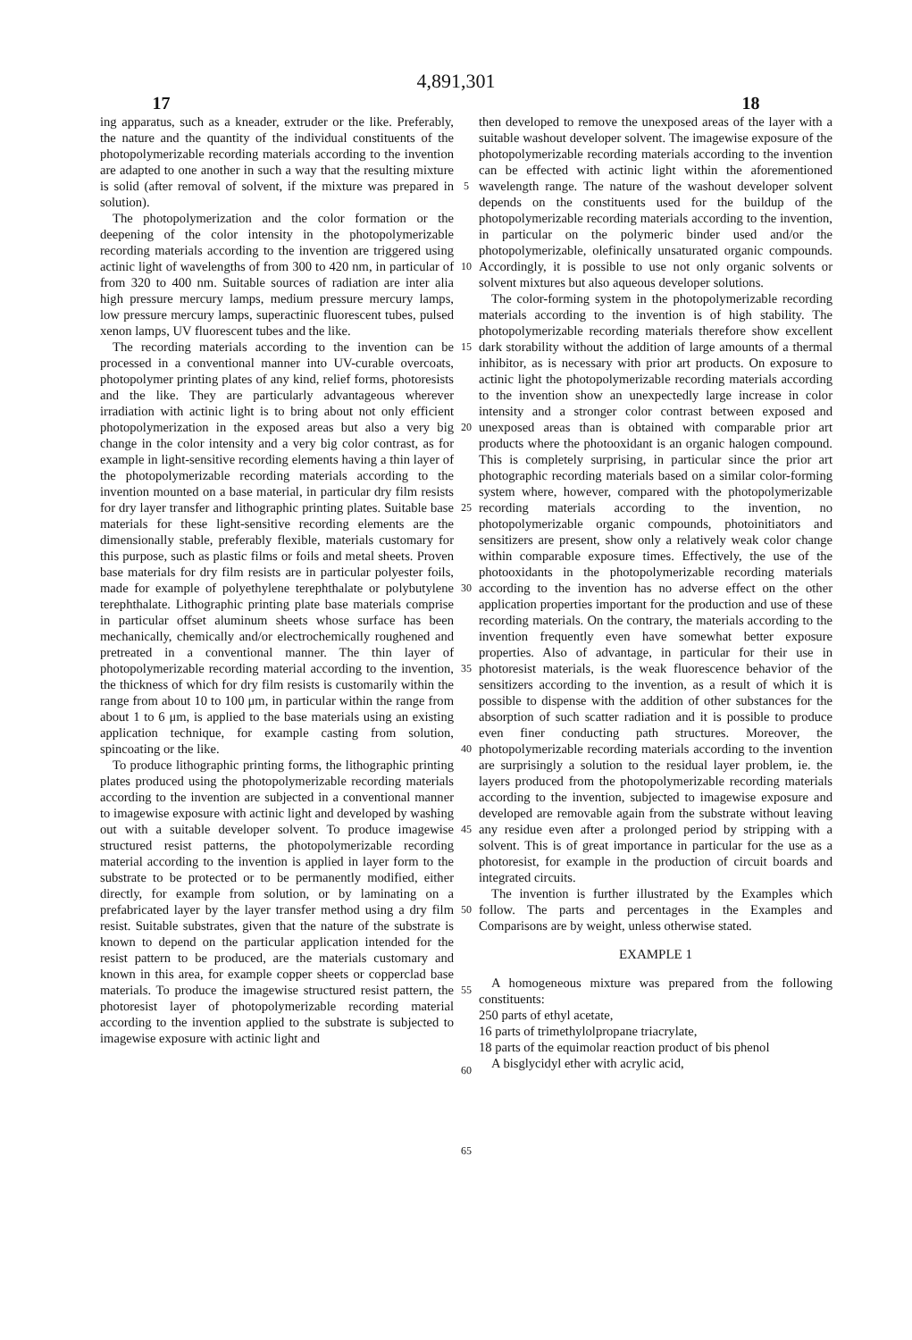4,891,301
17 18
ing apparatus, such as a kneader, extruder or the like. Preferably, the nature and the quantity of the individual constituents of the photopolymerizable recording materials according to the invention are adapted to one another in such a way that the resulting mixture is solid (after removal of solvent, if the mixture was prepared in solution).
The photopolymerization and the color formation or the deepening of the color intensity in the photopolymerizable recording materials according to the invention are triggered using actinic light of wavelengths of from 300 to 420 nm, in particular of from 320 to 400 nm. Suitable sources of radiation are inter alia high pressure mercury lamps, medium pressure mercury lamps, low pressure mercury lamps, superactinic fluorescent tubes, pulsed xenon lamps, UV fluorescent tubes and the like.
The recording materials according to the invention can be processed in a conventional manner into UV-curable overcoats, photopolymer printing plates of any kind, relief forms, photoresists and the like. They are particularly advantageous wherever irradiation with actinic light is to bring about not only efficient photopolymerization in the exposed areas but also a very big change in the color intensity and a very big color contrast, as for example in light-sensitive recording elements having a thin layer of the photopolymerizable recording materials according to the invention mounted on a base material, in particular dry film resists for dry layer transfer and lithographic printing plates. Suitable base materials for these light-sensitive recording elements are the dimensionally stable, preferably flexible, materials customary for this purpose, such as plastic films or foils and metal sheets. Proven base materials for dry film resists are in particular polyester foils, made for example of polyethylene terephthalate or polybutylene terephthalate. Lithographic printing plate base materials comprise in particular offset aluminum sheets whose surface has been mechanically, chemically and/or electrochemically roughened and pretreated in a conventional manner. The thin layer of photopolymerizable recording material according to the invention, the thickness of which for dry film resists is customarily within the range from about 10 to 100 μm, in particular within the range from about 1 to 6 μm, is applied to the base materials using an existing application technique, for example casting from solution, spincoating or the like.
To produce lithographic printing forms, the lithographic printing plates produced using the photopolymerizable recording materials according to the invention are subjected in a conventional manner to imagewise exposure with actinic light and developed by washing out with a suitable developer solvent. To produce imagewise structured resist patterns, the photopolymerizable recording material according to the invention is applied in layer form to the substrate to be protected or to be permanently modified, either directly, for example from solution, or by laminating on a prefabricated layer by the layer transfer method using a dry film resist. Suitable substrates, given that the nature of the substrate is known to depend on the particular application intended for the resist pattern to be produced, are the materials customary and known in this area, for example copper sheets or copperclad base materials. To produce the imagewise structured resist pattern, the photoresist layer of photopolymerizable recording material according to the invention applied to the substrate is subjected to imagewise exposure with actinic light and
5
10
15
20
25
30
35
40
45
50
55
60
65
then developed to remove the unexposed areas of the layer with a suitable washout developer solvent. The imagewise exposure of the photopolymerizable recording materials according to the invention can be effected with actinic light within the aforementioned wavelength range. The nature of the washout developer solvent depends on the constituents used for the buildup of the photopolymerizable recording materials according to the invention, in particular on the polymeric binder used and/or the photopolymerizable, olefinically unsaturated organic compounds. Accordingly, it is possible to use not only organic solvents or solvent mixtures but also aqueous developer solutions.
The color-forming system in the photopolymerizable recording materials according to the invention is of high stability. The photopolymerizable recording materials therefore show excellent dark storability without the addition of large amounts of a thermal inhibitor, as is necessary with prior art products. On exposure to actinic light the photopolymerizable recording materials according to the invention show an unexpectedly large increase in color intensity and a stronger color contrast between exposed and unexposed areas than is obtained with comparable prior art products where the photooxidant is an organic halogen compound. This is completely surprising, in particular since the prior art photographic recording materials based on a similar color-forming system where, however, compared with the photopolymerizable recording materials according to the invention, no photopolymerizable organic compounds, photoinitiators and sensitizers are present, show only a relatively weak color change within comparable exposure times. Effectively, the use of the photooxidants in the photopolymerizable recording materials according to the invention has no adverse effect on the other application properties important for the production and use of these recording materials. On the contrary, the materials according to the invention frequently even have somewhat better exposure properties. Also of advantage, in particular for their use in photoresist materials, is the weak fluorescence behavior of the sensitizers according to the invention, as a result of which it is possible to dispense with the addition of other substances for the absorption of such scatter radiation and it is possible to produce even finer conducting path structures. Moreover, the photopolymerizable recording materials according to the invention are surprisingly a solution to the residual layer problem, ie. the layers produced from the photopolymerizable recording materials according to the invention, subjected to imagewise exposure and developed are removable again from the substrate without leaving any residue even after a prolonged period by stripping with a solvent. This is of great importance in particular for the use as a photoresist, for example in the production of circuit boards and integrated circuits.
The invention is further illustrated by the Examples which follow. The parts and percentages in the Examples and Comparisons are by weight, unless otherwise stated.
EXAMPLE 1
A homogeneous mixture was prepared from the following constituents:
250 parts of ethyl acetate,
16 parts of trimethylolpropane triacrylate,
18 parts of the equimolar reaction product of bis phenol
A bisglycidyl ether with acrylic acid,